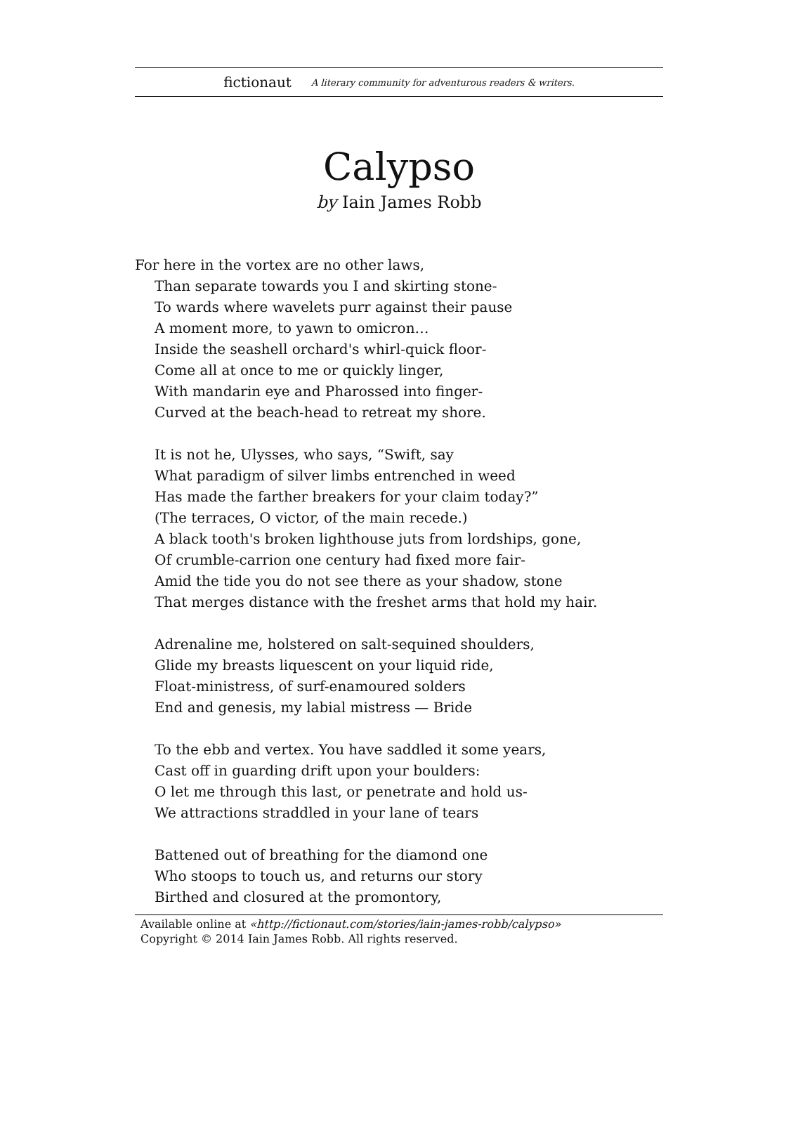fictionaut A literary community for adventurous readers & writers.
Calypso
by Iain James Robb
For here in the vortex are no other laws,
Than separate towards you I and skirting stone-
To wards where wavelets purr against their pause
A moment more, to yawn to omicron…
Inside the seashell orchard's whirl-quick floor-
Come all at once to me or quickly linger,
With mandarin eye and Pharossed into finger-
Curved at the beach-head to retreat my shore.
It is not he, Ulysses, who says, “Swift, say
What paradigm of silver limbs entrenched in weed
Has made the farther breakers for your claim today?”
(The terraces, O victor, of the main recede.)
A black tooth's broken lighthouse juts from lordships, gone,
Of crumble-carrion one century had fixed more fair-
Amid the tide you do not see there as your shadow, stone
That merges distance with the freshet arms that hold my hair.
Adrenaline me, holstered on salt-sequined shoulders,
Glide my breasts liquescent on your liquid ride,
Float-ministress, of surf-enamoured solders
End and genesis, my labial mistress — Bride
To the ebb and vertex. You have saddled it some years,
Cast off in guarding drift upon your boulders:
O let me through this last, or penetrate and hold us-
We attractions straddled in your lane of tears
Battened out of breathing for the diamond one
Who stoops to touch us, and returns our story
Birthed and closured at the promontory,
Available online at «http://fictionaut.com/stories/iain-james-robb/calypso»
Copyright © 2014 Iain James Robb. All rights reserved.